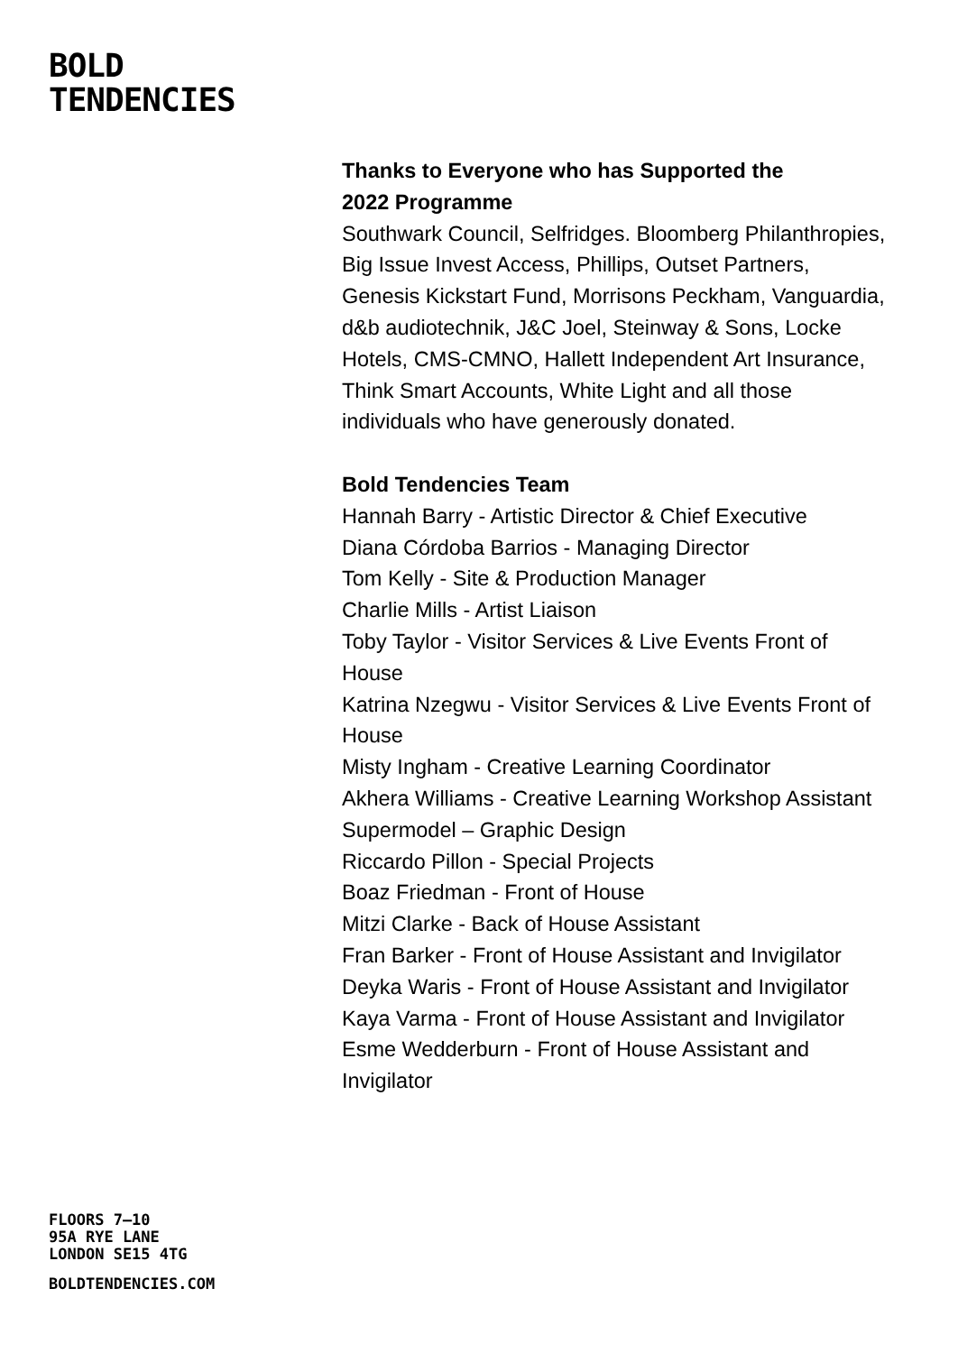BOLD
TENDENCIES
Thanks to Everyone who has Supported the
2022 Programme
Southwark Council, Selfridges. Bloomberg Philanthropies, Big Issue Invest Access, Phillips, Outset Partners, Genesis Kickstart Fund, Morrisons Peckham, Vanguardia, d&b audiotechnik, J&C Joel, Steinway & Sons, Locke Hotels, CMS-CMNO, Hallett Independent Art Insurance, Think Smart Accounts, White Light and all those individuals who have generously donated.
Bold Tendencies Team
Hannah Barry - Artistic Director & Chief Executive
Diana Córdoba Barrios - Managing Director
Tom Kelly - Site & Production Manager
Charlie Mills - Artist Liaison
Toby Taylor - Visitor Services & Live Events Front of House
Katrina Nzegwu - Visitor Services & Live Events Front of House
Misty Ingham - Creative Learning Coordinator
Akhera Williams - Creative Learning Workshop Assistant
Supermodel – Graphic Design
Riccardo Pillon - Special Projects
Boaz Friedman - Front of House
Mitzi Clarke - Back of House Assistant
Fran Barker - Front of House Assistant and Invigilator
Deyka Waris - Front of House Assistant and Invigilator
Kaya Varma - Front of House Assistant and Invigilator
Esme Wedderburn - Front of House Assistant and Invigilator
FLOORS 7–10
95A RYE LANE
LONDON SE15 4TG
BOLDTENDENCIES.COM